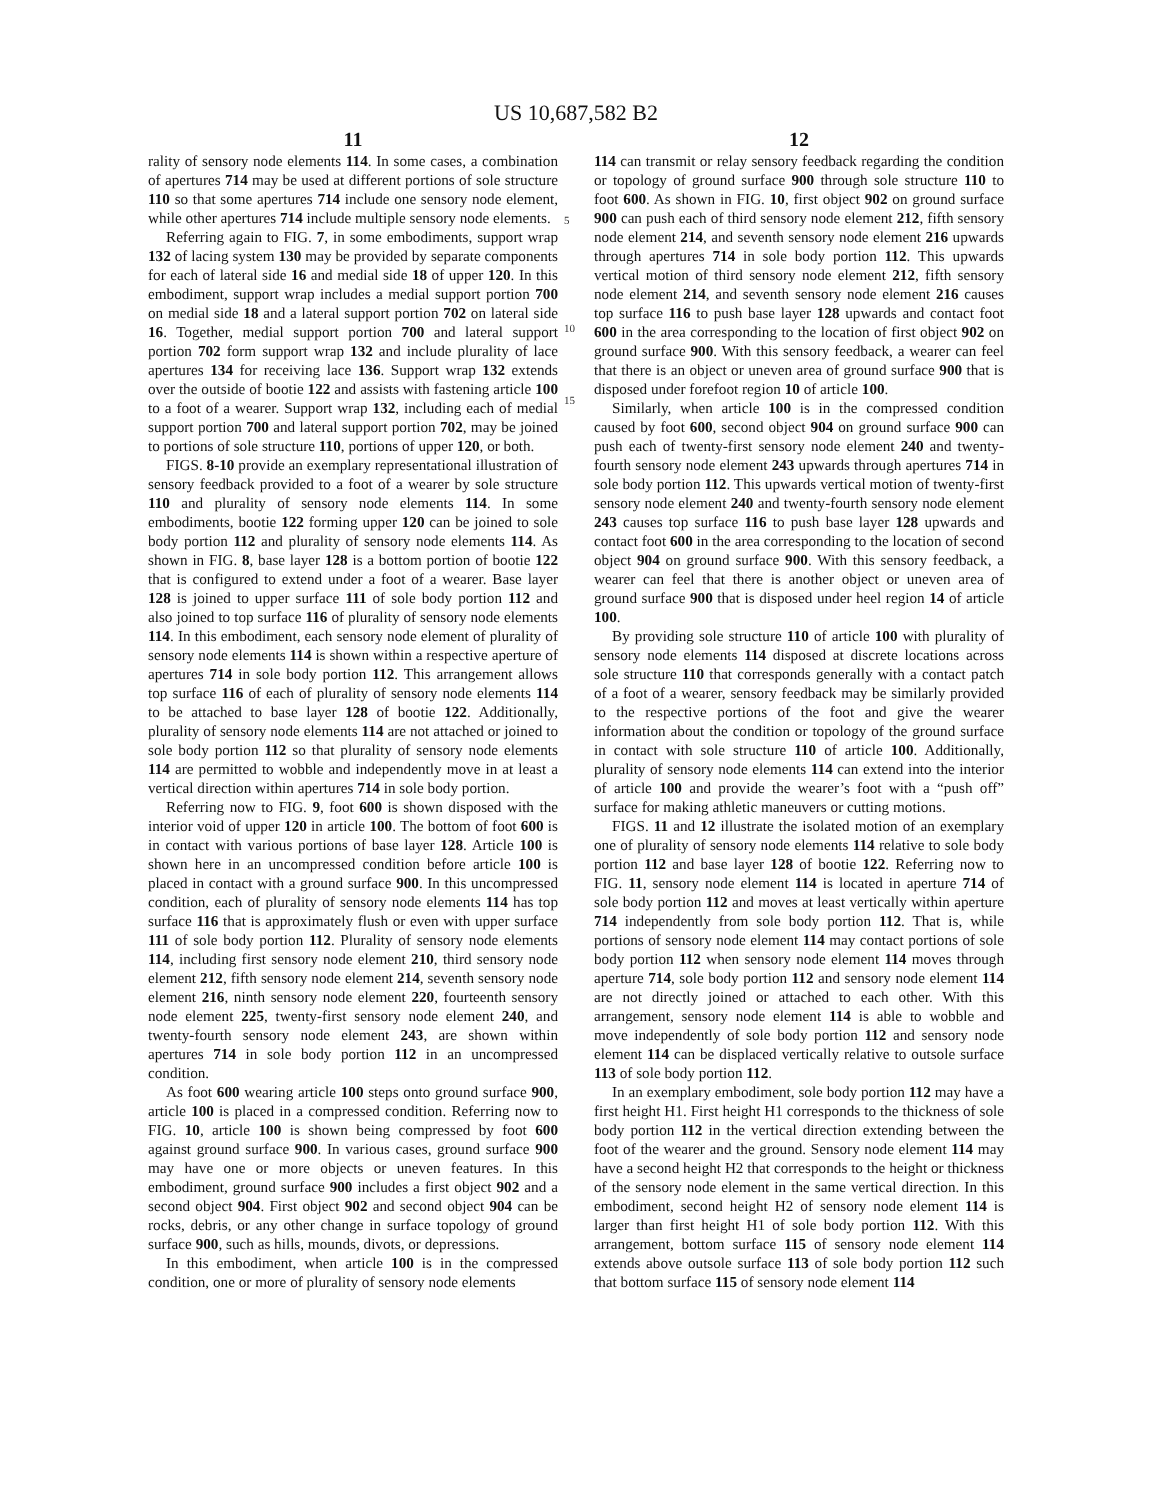US 10,687,582 B2
11
rality of sensory node elements 114. In some cases, a combination of apertures 714 may be used at different portions of sole structure 110 so that some apertures 714 include one sensory node element, while other apertures 714 include multiple sensory node elements.
Referring again to FIG. 7, in some embodiments, support wrap 132 of lacing system 130 may be provided by separate components for each of lateral side 16 and medial side 18 of upper 120. In this embodiment, support wrap includes a medial support portion 700 on medial side 18 and a lateral support portion 702 on lateral side 16. Together, medial support portion 700 and lateral support portion 702 form support wrap 132 and include plurality of lace apertures 134 for receiving lace 136. Support wrap 132 extends over the outside of bootie 122 and assists with fastening article 100 to a foot of a wearer. Support wrap 132, including each of medial support portion 700 and lateral support portion 702, may be joined to portions of sole structure 110, portions of upper 120, or both.
FIGS. 8-10 provide an exemplary representational illustration of sensory feedback provided to a foot of a wearer by sole structure 110 and plurality of sensory node elements 114. In some embodiments, bootie 122 forming upper 120 can be joined to sole body portion 112 and plurality of sensory node elements 114. As shown in FIG. 8, base layer 128 is a bottom portion of bootie 122 that is configured to extend under a foot of a wearer. Base layer 128 is joined to upper surface 111 of sole body portion 112 and also joined to top surface 116 of plurality of sensory node elements 114. In this embodiment, each sensory node element of plurality of sensory node elements 114 is shown within a respective aperture of apertures 714 in sole body portion 112. This arrangement allows top surface 116 of each of plurality of sensory node elements 114 to be attached to base layer 128 of bootie 122. Additionally, plurality of sensory node elements 114 are not attached or joined to sole body portion 112 so that plurality of sensory node elements 114 are permitted to wobble and independently move in at least a vertical direction within apertures 714 in sole body portion.
Referring now to FIG. 9, foot 600 is shown disposed with the interior void of upper 120 in article 100. The bottom of foot 600 is in contact with various portions of base layer 128. Article 100 is shown here in an uncompressed condition before article 100 is placed in contact with a ground surface 900. In this uncompressed condition, each of plurality of sensory node elements 114 has top surface 116 that is approximately flush or even with upper surface 111 of sole body portion 112. Plurality of sensory node elements 114, including first sensory node element 210, third sensory node element 212, fifth sensory node element 214, seventh sensory node element 216, ninth sensory node element 220, fourteenth sensory node element 225, twenty-first sensory node element 240, and twenty-fourth sensory node element 243, are shown within apertures 714 in sole body portion 112 in an uncompressed condition.
As foot 600 wearing article 100 steps onto ground surface 900, article 100 is placed in a compressed condition. Referring now to FIG. 10, article 100 is shown being compressed by foot 600 against ground surface 900. In various cases, ground surface 900 may have one or more objects or uneven features. In this embodiment, ground surface 900 includes a first object 902 and a second object 904. First object 902 and second object 904 can be rocks, debris, or any other change in surface topology of ground surface 900, such as hills, mounds, divots, or depressions.
In this embodiment, when article 100 is in the compressed condition, one or more of plurality of sensory node elements
5
10
15
12
114 can transmit or relay sensory feedback regarding the condition or topology of ground surface 900 through sole structure 110 to foot 600. As shown in FIG. 10, first object 902 on ground surface 900 can push each of third sensory node element 212, fifth sensory node element 214, and seventh sensory node element 216 upwards through apertures 714 in sole body portion 112. This upwards vertical motion of third sensory node element 212, fifth sensory node element 214, and seventh sensory node element 216 causes top surface 116 to push base layer 128 upwards and contact foot 600 in the area corresponding to the location of first object 902 on ground surface 900. With this sensory feedback, a wearer can feel that there is an object or uneven area of ground surface 900 that is disposed under forefoot region 10 of article 100.
Similarly, when article 100 is in the compressed condition caused by foot 600, second object 904 on ground surface 900 can push each of twenty-first sensory node element 240 and twenty-fourth sensory node element 243 upwards through apertures 714 in sole body portion 112. This upwards vertical motion of twenty-first sensory node element 240 and twenty-fourth sensory node element 243 causes top surface 116 to push base layer 128 upwards and contact foot 600 in the area corresponding to the location of second object 904 on ground surface 900. With this sensory feedback, a wearer can feel that there is another object or uneven area of ground surface 900 that is disposed under heel region 14 of article 100.
By providing sole structure 110 of article 100 with plurality of sensory node elements 114 disposed at discrete locations across sole structure 110 that corresponds generally with a contact patch of a foot of a wearer, sensory feedback may be similarly provided to the respective portions of the foot and give the wearer information about the condition or topology of the ground surface in contact with sole structure 110 of article 100. Additionally, plurality of sensory node elements 114 can extend into the interior of article 100 and provide the wearer’s foot with a “push off” surface for making athletic maneuvers or cutting motions.
FIGS. 11 and 12 illustrate the isolated motion of an exemplary one of plurality of sensory node elements 114 relative to sole body portion 112 and base layer 128 of bootie 122. Referring now to FIG. 11, sensory node element 114 is located in aperture 714 of sole body portion 112 and moves at least vertically within aperture 714 independently from sole body portion 112. That is, while portions of sensory node element 114 may contact portions of sole body portion 112 when sensory node element 114 moves through aperture 714, sole body portion 112 and sensory node element 114 are not directly joined or attached to each other. With this arrangement, sensory node element 114 is able to wobble and move independently of sole body portion 112 and sensory node element 114 can be displaced vertically relative to outsole surface 113 of sole body portion 112.
In an exemplary embodiment, sole body portion 112 may have a first height H1. First height H1 corresponds to the thickness of sole body portion 112 in the vertical direction extending between the foot of the wearer and the ground. Sensory node element 114 may have a second height H2 that corresponds to the height or thickness of the sensory node element in the same vertical direction. In this embodiment, second height H2 of sensory node element 114 is larger than first height H1 of sole body portion 112. With this arrangement, bottom surface 115 of sensory node element 114 extends above outsole surface 113 of sole body portion 112 such that bottom surface 115 of sensory node element 114